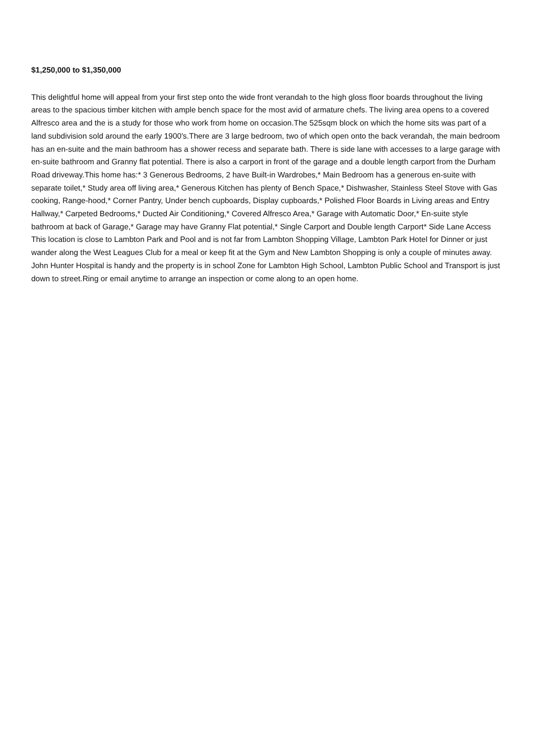$1,250,000 to $1,350,000
This delightful home will appeal from your first step onto the wide front verandah to the high gloss floor boards throughout the living areas to the spacious timber kitchen with ample bench space for the most avid of armature chefs. The living area opens to a covered Alfresco area and the is a study for those who work from home on occasion.The 525sqm block on which the home sits was part of a land subdivision sold around the early 1900's.There are 3 large bedroom, two of which open onto the back verandah, the main bedroom has an en-suite and the main bathroom has a shower recess and separate bath. There is side lane with accesses to a large garage with en-suite bathroom and Granny flat potential. There is also a carport in front of the garage and a double length carport from the Durham Road driveway.This home has:* 3 Generous Bedrooms, 2 have Built-in Wardrobes,* Main Bedroom has a generous en-suite with separate toilet,* Study area off living area,* Generous Kitchen has plenty of Bench Space,* Dishwasher, Stainless Steel Stove with Gas cooking, Range-hood,* Corner Pantry, Under bench cupboards, Display cupboards,* Polished Floor Boards in Living areas and Entry Hallway,* Carpeted Bedrooms,* Ducted Air Conditioning,* Covered Alfresco Area,* Garage with Automatic Door,* En-suite style bathroom at back of Garage,* Garage may have Granny Flat potential,* Single Carport and Double length Carport* Side Lane Access This location is close to Lambton Park and Pool and is not far from Lambton Shopping Village, Lambton Park Hotel for Dinner or just wander along the West Leagues Club for a meal or keep fit at the Gym and New Lambton Shopping is only a couple of minutes away. John Hunter Hospital is handy and the property is in school Zone for Lambton High School, Lambton Public School and Transport is just down to street.Ring or email anytime to arrange an inspection or come along to an open home.